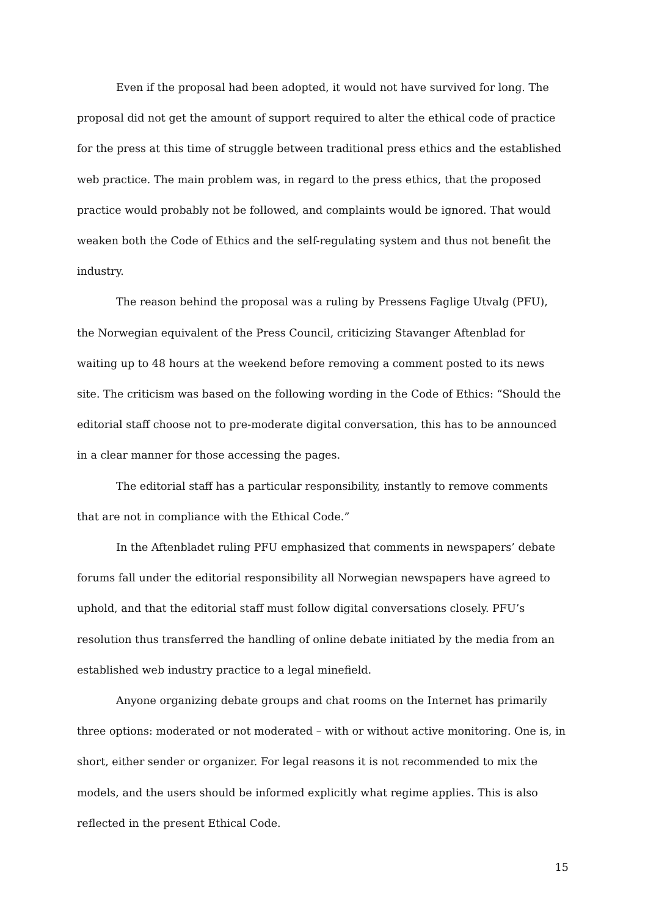Even if the proposal had been adopted, it would not have survived for long. The proposal did not get the amount of support required to alter the ethical code of practice for the press at this time of struggle between traditional press ethics and the established web practice. The main problem was, in regard to the press ethics, that the proposed practice would probably not be followed, and complaints would be ignored. That would weaken both the Code of Ethics and the self-regulating system and thus not benefit the industry.
The reason behind the proposal was a ruling by Pressens Faglige Utvalg (PFU), the Norwegian equivalent of the Press Council, criticizing Stavanger Aftenblad for waiting up to 48 hours at the weekend before removing a comment posted to its news site. The criticism was based on the following wording in the Code of Ethics: “Should the editorial staff choose not to pre-moderate digital conversation, this has to be announced in a clear manner for those accessing the pages.
The editorial staff has a particular responsibility, instantly to remove comments that are not in compliance with the Ethical Code.”
In the Aftenbladet ruling PFU emphasized that comments in newspapers’ debate forums fall under the editorial responsibility all Norwegian newspapers have agreed to uphold, and that the editorial staff must follow digital conversations closely. PFU’s resolution thus transferred the handling of online debate initiated by the media from an established web industry practice to a legal minefield.
Anyone organizing debate groups and chat rooms on the Internet has primarily three options: moderated or not moderated – with or without active monitoring. One is, in short, either sender or organizer. For legal reasons it is not recommended to mix the models, and the users should be informed explicitly what regime applies. This is also reflected in the present Ethical Code.
15